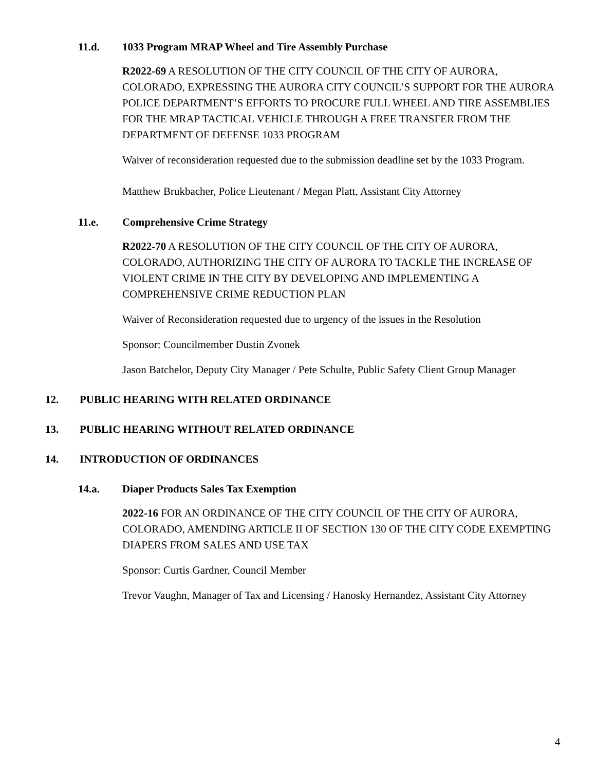11.d. 1033 Program MRAP Wheel and Tire Assembly Purchase
R2022-69 A RESOLUTION OF THE CITY COUNCIL OF THE CITY OF AURORA, COLORADO, EXPRESSING THE AURORA CITY COUNCIL’S SUPPORT FOR THE AURORA POLICE DEPARTMENT’S EFFORTS TO PROCURE FULL WHEEL AND TIRE ASSEMBLIES FOR THE MRAP TACTICAL VEHICLE THROUGH A FREE TRANSFER FROM THE DEPARTMENT OF DEFENSE 1033 PROGRAM
Waiver of reconsideration requested due to the submission deadline set by the 1033 Program.
Matthew Brukbacher, Police Lieutenant / Megan Platt, Assistant City Attorney
11.e. Comprehensive Crime Strategy
R2022-70 A RESOLUTION OF THE CITY COUNCIL OF THE CITY OF AURORA, COLORADO, AUTHORIZING THE CITY OF AURORA TO TACKLE THE INCREASE OF VIOLENT CRIME IN THE CITY BY DEVELOPING AND IMPLEMENTING A COMPREHENSIVE CRIME REDUCTION PLAN
Waiver of Reconsideration requested due to urgency of the issues in the Resolution
Sponsor: Councilmember Dustin Zvonek
Jason Batchelor, Deputy City Manager / Pete Schulte, Public Safety Client Group Manager
12. PUBLIC HEARING WITH RELATED ORDINANCE
13. PUBLIC HEARING WITHOUT RELATED ORDINANCE
14. INTRODUCTION OF ORDINANCES
14.a. Diaper Products Sales Tax Exemption
2022-16 FOR AN ORDINANCE OF THE CITY COUNCIL OF THE CITY OF AURORA, COLORADO, AMENDING ARTICLE II OF SECTION 130 OF THE CITY CODE EXEMPTING DIAPERS FROM SALES AND USE TAX
Sponsor: Curtis Gardner, Council Member
Trevor Vaughn, Manager of Tax and Licensing / Hanosky Hernandez, Assistant City Attorney
4